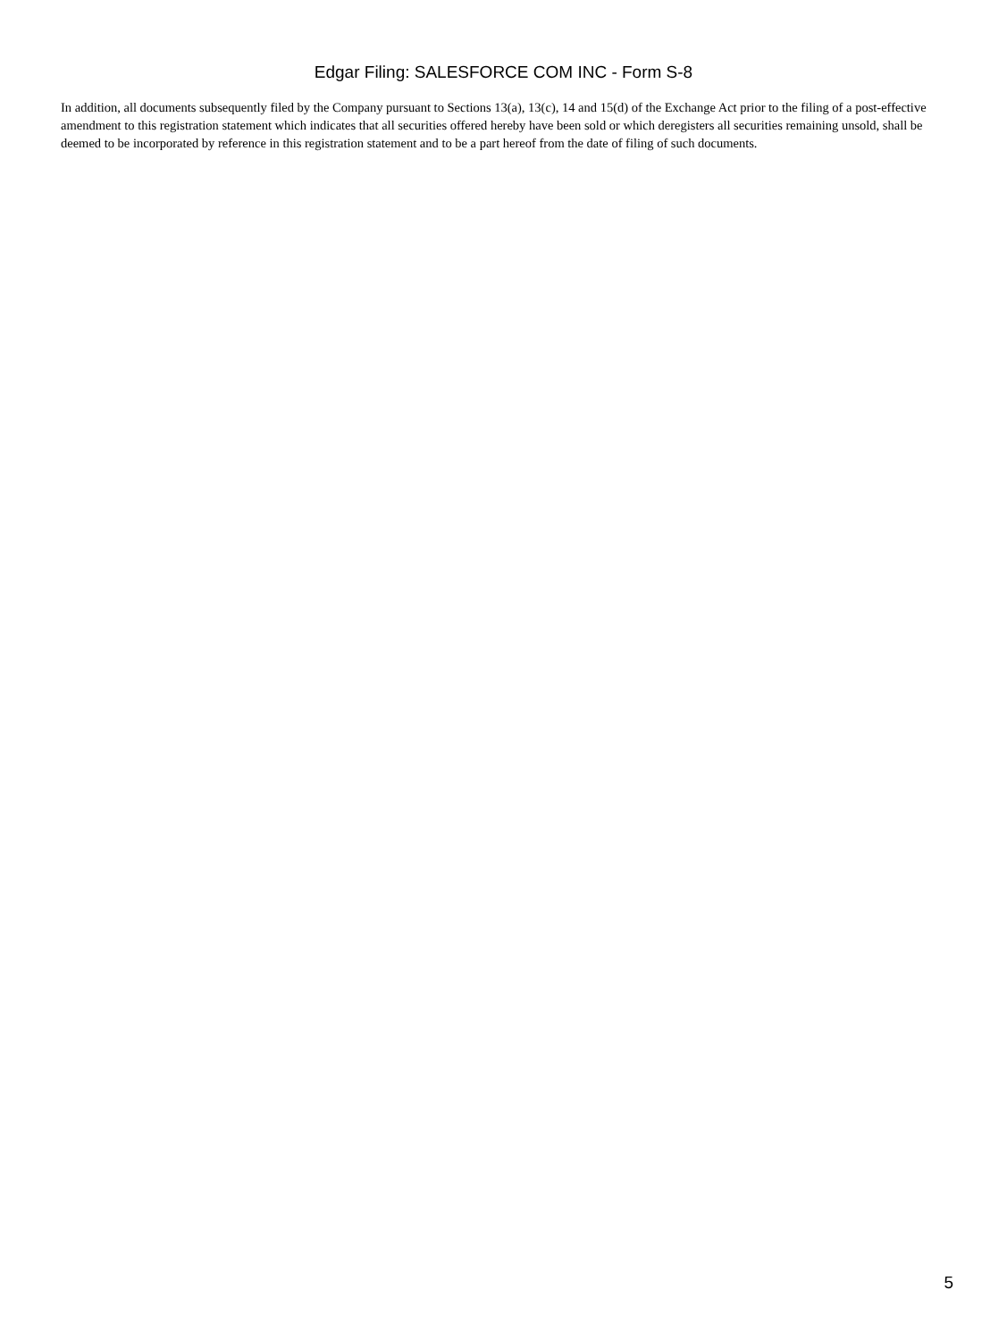Edgar Filing: SALESFORCE COM INC - Form S-8
In addition, all documents subsequently filed by the Company pursuant to Sections 13(a), 13(c), 14 and 15(d) of the Exchange Act prior to the filing of a post-effective amendment to this registration statement which indicates that all securities offered hereby have been sold or which deregisters all securities remaining unsold, shall be deemed to be incorporated by reference in this registration statement and to be a part hereof from the date of filing of such documents.
5